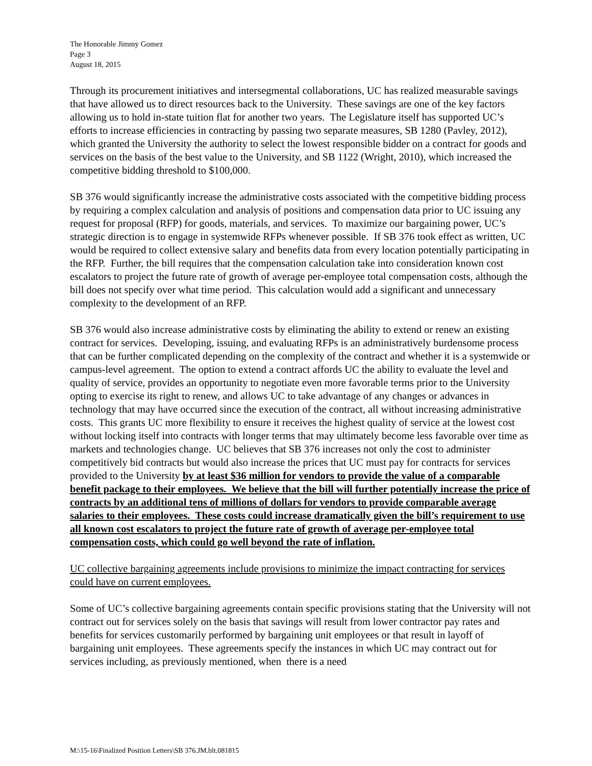The Honorable Jimmy Gomez
Page 3
August 18, 2015
Through its procurement initiatives and intersegmental collaborations, UC has realized measurable savings that have allowed us to direct resources back to the University. These savings are one of the key factors allowing us to hold in-state tuition flat for another two years. The Legislature itself has supported UC’s efforts to increase efficiencies in contracting by passing two separate measures, SB 1280 (Pavley, 2012), which granted the University the authority to select the lowest responsible bidder on a contract for goods and services on the basis of the best value to the University, and SB 1122 (Wright, 2010), which increased the competitive bidding threshold to $100,000.
SB 376 would significantly increase the administrative costs associated with the competitive bidding process by requiring a complex calculation and analysis of positions and compensation data prior to UC issuing any request for proposal (RFP) for goods, materials, and services. To maximize our bargaining power, UC’s strategic direction is to engage in systemwide RFPs whenever possible. If SB 376 took effect as written, UC would be required to collect extensive salary and benefits data from every location potentially participating in the RFP. Further, the bill requires that the compensation calculation take into consideration known cost escalators to project the future rate of growth of average per-employee total compensation costs, although the bill does not specify over what time period. This calculation would add a significant and unnecessary complexity to the development of an RFP.
SB 376 would also increase administrative costs by eliminating the ability to extend or renew an existing contract for services. Developing, issuing, and evaluating RFPs is an administratively burdensome process that can be further complicated depending on the complexity of the contract and whether it is a systemwide or campus-level agreement. The option to extend a contract affords UC the ability to evaluate the level and quality of service, provides an opportunity to negotiate even more favorable terms prior to the University opting to exercise its right to renew, and allows UC to take advantage of any changes or advances in technology that may have occurred since the execution of the contract, all without increasing administrative costs. This grants UC more flexibility to ensure it receives the highest quality of service at the lowest cost without locking itself into contracts with longer terms that may ultimately become less favorable over time as markets and technologies change. UC believes that SB 376 increases not only the cost to administer competitively bid contracts but would also increase the prices that UC must pay for contracts for services provided to the University by at least $36 million for vendors to provide the value of a comparable benefit package to their employees. We believe that the bill will further potentially increase the price of contracts by an additional tens of millions of dollars for vendors to provide comparable average salaries to their employees. These costs could increase dramatically given the bill’s requirement to use all known cost escalators to project the future rate of growth of average per-employee total compensation costs, which could go well beyond the rate of inflation.
UC collective bargaining agreements include provisions to minimize the impact contracting for services could have on current employees.
Some of UC’s collective bargaining agreements contain specific provisions stating that the University will not contract out for services solely on the basis that savings will result from lower contractor pay rates and benefits for services customarily performed by bargaining unit employees or that result in layoff of bargaining unit employees. These agreements specify the instances in which UC may contract out for services including, as previously mentioned, when there is a need
M:\15-16\Finalized Position Letters\SB 376.JM.blt.081815